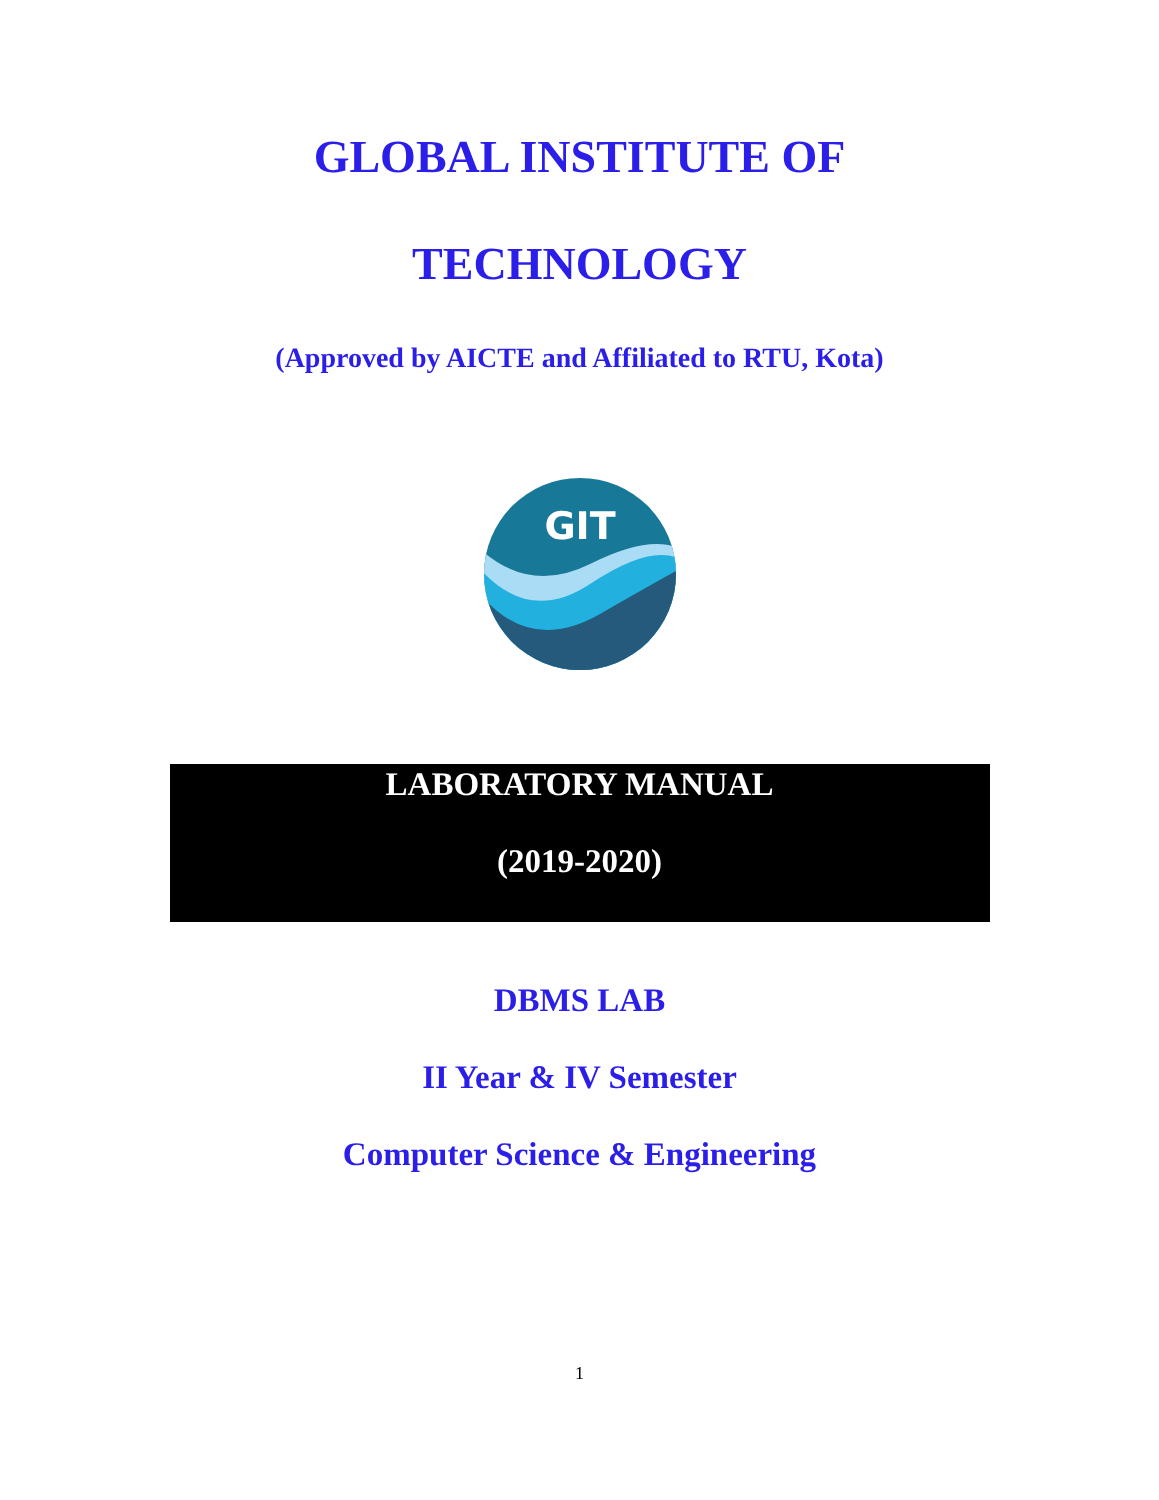GLOBAL INSTITUTE OF
TECHNOLOGY
(Approved by AICTE and Affiliated to RTU, Kota)
GIT
LABORATORY MANUAL
(2019-2020)
DBMS LAB
II Year & IV Semester
Computer Science & Engineering
1